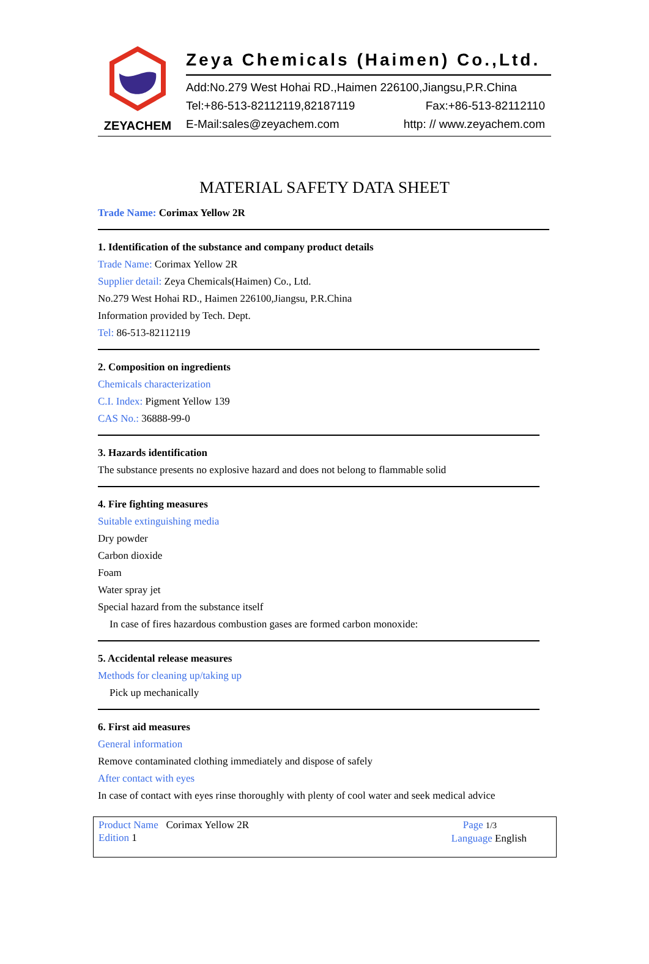ZEYACHEM
Zeya Chemicals (Haimen) Co.,Ltd.
Add:No.279 West Hohai RD.,Haimen 226100,Jiangsu,P.R.China
Tel:+86-513-82112119,82187119 Fax:+86-513-82112110
E-Mail:sales@zeyachem.com http: // www.zeyachem.com
MATERIAL SAFETY DATA SHEET
Trade Name: Corimax Yellow 2R
1. Identification of the substance and company product details
Trade Name: Corimax Yellow 2R
Supplier detail: Zeya Chemicals(Haimen) Co., Ltd.
No.279 West Hohai RD., Haimen 226100,Jiangsu, P.R.China
Information provided by Tech. Dept.
Tel: 86-513-82112119
2. Composition on ingredients
Chemicals characterization
C.I. Index: Pigment Yellow 139
CAS No.: 36888-99-0
3. Hazards identification
The substance presents no explosive hazard and does not belong to flammable solid
4. Fire fighting measures
Suitable extinguishing media
Dry powder
Carbon dioxide
Foam
Water spray jet
Special hazard from the substance itself
In case of fires hazardous combustion gases are formed carbon monoxide:
5. Accidental release measures
Methods for cleaning up/taking up
Pick up mechanically
6. First aid measures
General information
Remove contaminated clothing immediately and dispose of safely
After contact with eyes
In case of contact with eyes rinse thoroughly with plenty of cool water and seek medical advice
Product Name Corimax Yellow 2R
Edition 1
Page 1/3
Language English